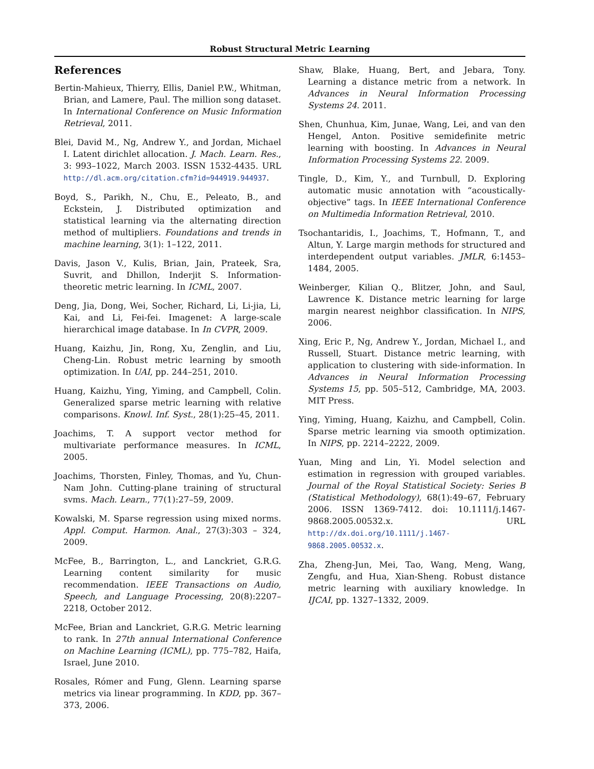Robust Structural Metric Learning
References
Bertin-Mahieux, Thierry, Ellis, Daniel P.W., Whitman, Brian, and Lamere, Paul. The million song dataset. In International Conference on Music Information Retrieval, 2011.
Blei, David M., Ng, Andrew Y., and Jordan, Michael I. Latent dirichlet allocation. J. Mach. Learn. Res., 3: 993–1022, March 2003. ISSN 1532-4435. URL http://dl.acm.org/citation.cfm?id=944919.944937.
Boyd, S., Parikh, N., Chu, E., Peleato, B., and Eckstein, J. Distributed optimization and statistical learning via the alternating direction method of multipliers. Foundations and trends in machine learning, 3(1): 1–122, 2011.
Davis, Jason V., Kulis, Brian, Jain, Prateek, Sra, Suvrit, and Dhillon, Inderjit S. Information-theoretic metric learning. In ICML, 2007.
Deng, Jia, Dong, Wei, Socher, Richard, Li, Li-jia, Li, Kai, and Li, Fei-fei. Imagenet: A large-scale hierarchical image database. In In CVPR, 2009.
Huang, Kaizhu, Jin, Rong, Xu, Zenglin, and Liu, Cheng-Lin. Robust metric learning by smooth optimization. In UAI, pp. 244–251, 2010.
Huang, Kaizhu, Ying, Yiming, and Campbell, Colin. Generalized sparse metric learning with relative comparisons. Knowl. Inf. Syst., 28(1):25–45, 2011.
Joachims, T. A support vector method for multivariate performance measures. In ICML, 2005.
Joachims, Thorsten, Finley, Thomas, and Yu, Chun-Nam John. Cutting-plane training of structural svms. Mach. Learn., 77(1):27–59, 2009.
Kowalski, M. Sparse regression using mixed norms. Appl. Comput. Harmon. Anal., 27(3):303 – 324, 2009.
McFee, B., Barrington, L., and Lanckriet, G.R.G. Learning content similarity for music recommendation. IEEE Transactions on Audio, Speech, and Language Processing, 20(8):2207–2218, October 2012.
McFee, Brian and Lanckriet, G.R.G. Metric learning to rank. In 27th annual International Conference on Machine Learning (ICML), pp. 775–782, Haifa, Israel, June 2010.
Rosales, Rómer and Fung, Glenn. Learning sparse metrics via linear programming. In KDD, pp. 367–373, 2006.
Shaw, Blake, Huang, Bert, and Jebara, Tony. Learning a distance metric from a network. In Advances in Neural Information Processing Systems 24. 2011.
Shen, Chunhua, Kim, Junae, Wang, Lei, and van den Hengel, Anton. Positive semidefinite metric learning with boosting. In Advances in Neural Information Processing Systems 22. 2009.
Tingle, D., Kim, Y., and Turnbull, D. Exploring automatic music annotation with “acoustically-objective” tags. In IEEE International Conference on Multimedia Information Retrieval, 2010.
Tsochantaridis, I., Joachims, T., Hofmann, T., and Altun, Y. Large margin methods for structured and interdependent output variables. JMLR, 6:1453–1484, 2005.
Weinberger, Kilian Q., Blitzer, John, and Saul, Lawrence K. Distance metric learning for large margin nearest neighbor classification. In NIPS, 2006.
Xing, Eric P., Ng, Andrew Y., Jordan, Michael I., and Russell, Stuart. Distance metric learning, with application to clustering with side-information. In Advances in Neural Information Processing Systems 15, pp. 505–512, Cambridge, MA, 2003. MIT Press.
Ying, Yiming, Huang, Kaizhu, and Campbell, Colin. Sparse metric learning via smooth optimization. In NIPS, pp. 2214–2222, 2009.
Yuan, Ming and Lin, Yi. Model selection and estimation in regression with grouped variables. Journal of the Royal Statistical Society: Series B (Statistical Methodology), 68(1):49–67, February 2006. ISSN 1369-7412. doi: 10.1111/j.1467-9868.2005.00532.x. URL http://dx.doi.org/10.1111/j.1467-9868.2005.00532.x.
Zha, Zheng-Jun, Mei, Tao, Wang, Meng, Wang, Zengfu, and Hua, Xian-Sheng. Robust distance metric learning with auxiliary knowledge. In IJCAI, pp. 1327–1332, 2009.